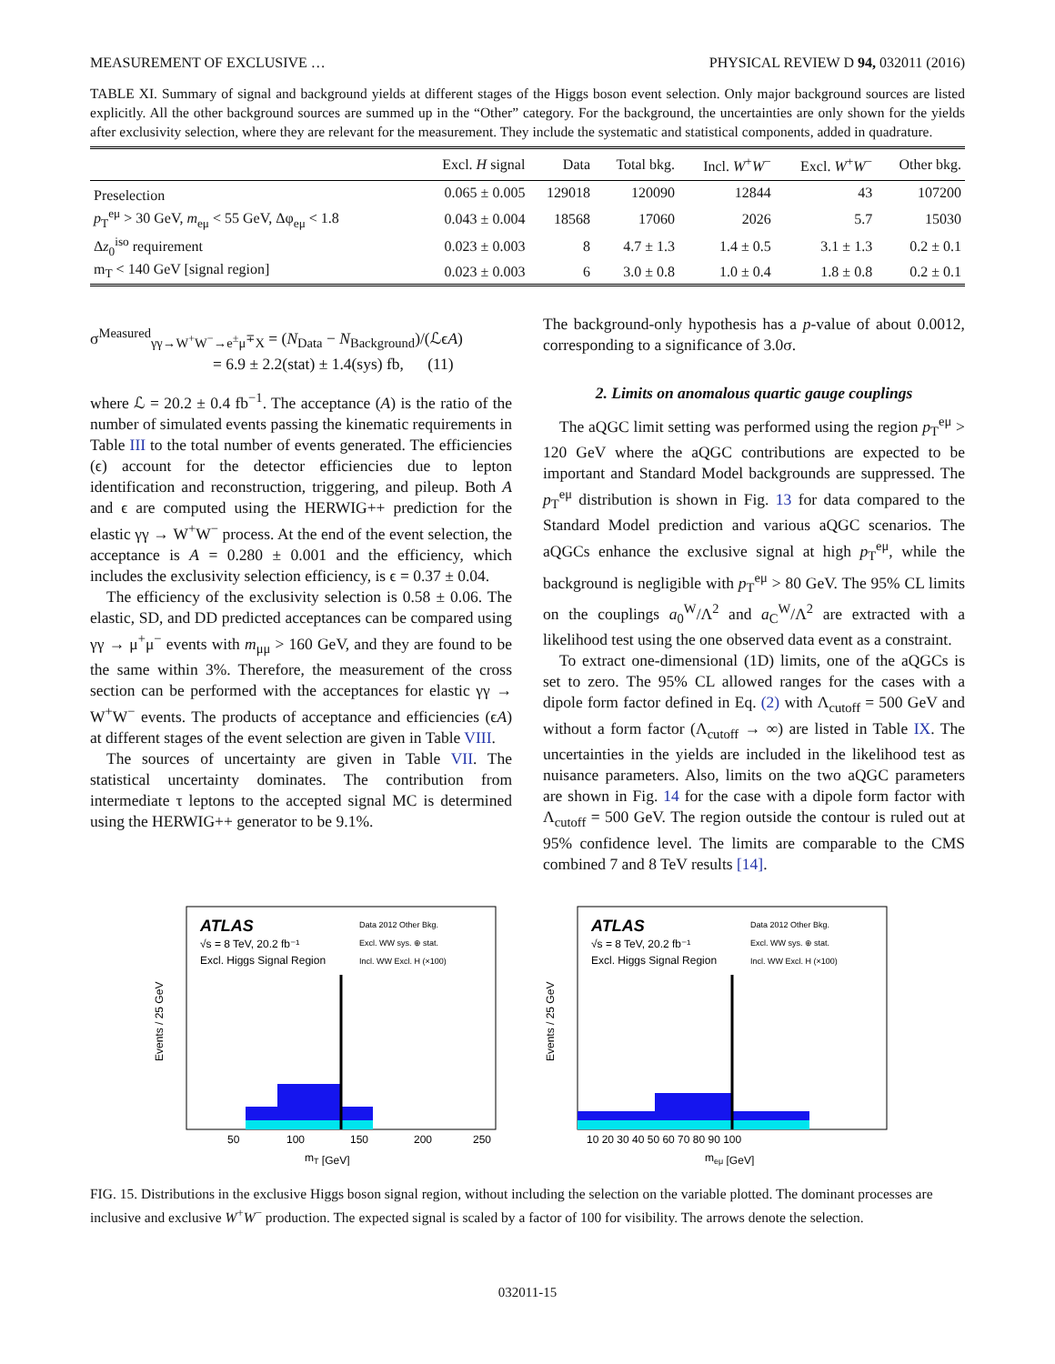MEASUREMENT OF EXCLUSIVE … PHYSICAL REVIEW D 94, 032011 (2016)
TABLE XI. Summary of signal and background yields at different stages of the Higgs boson event selection. Only major background sources are listed explicitly. All the other background sources are summed up in the “Other” category. For the background, the uncertainties are only shown for the yields after exclusivity selection, where they are relevant for the measurement. They include the systematic and statistical components, added in quadrature.
| | Excl. H signal | Data | Total bkg. | Incl. W<sup>+</sup> W<sup>−</sup> | Excl. W<sup>+</sup> W<sup>−</sup> | Other bkg. |
| --- | --- | --- | --- | --- | --- | --- |
| Preselection | 0.065 ± 0.005 | 129018 | 120090 | 12844 | 43 | 107200 |
| p<sub>T</sub><sup>eμ</sup> > 30 GeV, m<sub>eμ</sub> < 55 GeV, Δφ<sub>eμ</sub> < 1.8 | 0.043 ± 0.004 | 18568 | 17060 | 2026 | 5.7 | 15030 |
| Δ z<sub>0</sub><sup>iso</sup> requirement | 0.023 ± 0.003 | 8 | 4.7 ± 1.3 | 1.4 ± 0.5 | 3.1 ± 1.3 | 0.2 ± 0.1 |
| m<sub>T</sub> < 140 GeV [signal region] | 0.023 ± 0.003 | 6 | 3.0 ± 0.8 | 1.0 ± 0.4 | 1.8 ± 0.8 | 0.2 ± 0.1 |
σ<sup>Measured</sup><sub>γγ→W<sup>+</sup>W<sup>−</sup>→e<sup>±</sup>μ<sup>∓</sup>X</sub> = (N<sub>Data</sub> − N<sub>Background</sub>)/(ℒϵA)
= 6.9 ± 2.2(stat) ± 1.4(sys) fb, (11)
where ℒ = 20.2 ± 0.4 fb<sup>−1</sup>. The acceptance (A) is the ratio of the number of simulated events passing the kinematic requirements in Table III to the total number of events generated. The efficiencies (ϵ) account for the detector efficiencies due to lepton identification and reconstruction, triggering, and pileup. Both A and ϵ are computed using the HERWIG++ prediction for the elastic γγ → W<sup>+</sup>W<sup>−</sup> process. At the end of the event selection, the acceptance is A = 0.280 ± 0.001 and the efficiency, which includes the exclusivity selection efficiency, is ϵ = 0.37 ± 0.04.
The efficiency of the exclusivity selection is 0.58 ± 0.06. The elastic, SD, and DD predicted acceptances can be compared using γγ → μ<sup>+</sup>μ<sup>−</sup> events with m<sub>μμ</sub> > 160 GeV, and they are found to be the same within 3%. Therefore, the measurement of the cross section can be performed with the acceptances for elastic γγ → W<sup>+</sup>W<sup>−</sup> events. The products of acceptance and efficiencies (ϵA) at different stages of the event selection are given in Table VIII.
The sources of uncertainty are given in Table VII. The statistical uncertainty dominates. The contribution from intermediate τ leptons to the accepted signal MC is determined using the HERWIG++ generator to be 9.1%.
The background-only hypothesis has a p-value of about 0.0012, corresponding to a significance of 3.0σ.
2. Limits on anomalous quartic gauge couplings
The aQGC limit setting was performed using the region p<sub>T</sub><sup>eμ</sup> > 120 GeV where the aQGC contributions are expected to be important and Standard Model backgrounds are suppressed. The p<sub>T</sub><sup>eμ</sup> distribution is shown in Fig. 13 for data compared to the Standard Model prediction and various aQGC scenarios. The aQGCs enhance the exclusive signal at high p<sub>T</sub><sup>eμ</sup>, while the background is negligible with p<sub>T</sub><sup>eμ</sup> > 80 GeV. The 95% CL limits on the couplings a<sub>0</sub><sup>W</sup>/Λ<sup>2</sup> and a<sub>C</sub><sup>W</sup>/Λ<sup>2</sup> are extracted with a likelihood test using the one observed data event as a constraint.
To extract one-dimensional (1D) limits, one of the aQGCs is set to zero. The 95% CL allowed ranges for the cases with a dipole form factor defined in Eq. (2) with Λ<sub>cutoff</sub> = 500 GeV and without a form factor (Λ<sub>cutoff</sub> → ∞) are listed in Table IX. The uncertainties in the yields are included in the likelihood test as nuisance parameters. Also, limits on the two aQGC parameters are shown in Fig. 14 for the case with a dipole form factor with Λ<sub>cutoff</sub> = 500 GeV. The region outside the contour is ruled out at 95% confidence level. The limits are comparable to the CMS combined 7 and 8 TeV results [14].
ATLAS
√s = 8 TeV, 20.2 fb⁻¹
Excl. Higgs Signal Region
Data 2012 Other Bkg.
Excl. WW sys. ⊕ stat.
Incl. WW Excl. H (×100)
50
100
150
200
250
mT [GeV]
Events / 25 GeV
ATLAS
√s = 8 TeV, 20.2 fb⁻¹
Excl. Higgs Signal Region
Data 2012 Other Bkg.
Excl. WW sys. ⊕ stat.
Incl. WW Excl. H (×100)
10 20 30 40 50 60 70 80 90 100
meμ [GeV]
Events / 25 GeV
FIG. 15. Distributions in the exclusive Higgs boson signal region, without including the selection on the variable plotted. The dominant processes are inclusive and exclusive W<sup>+</sup>W<sup>−</sup> production. The expected signal is scaled by a factor of 100 for visibility. The arrows denote the selection.
032011-15